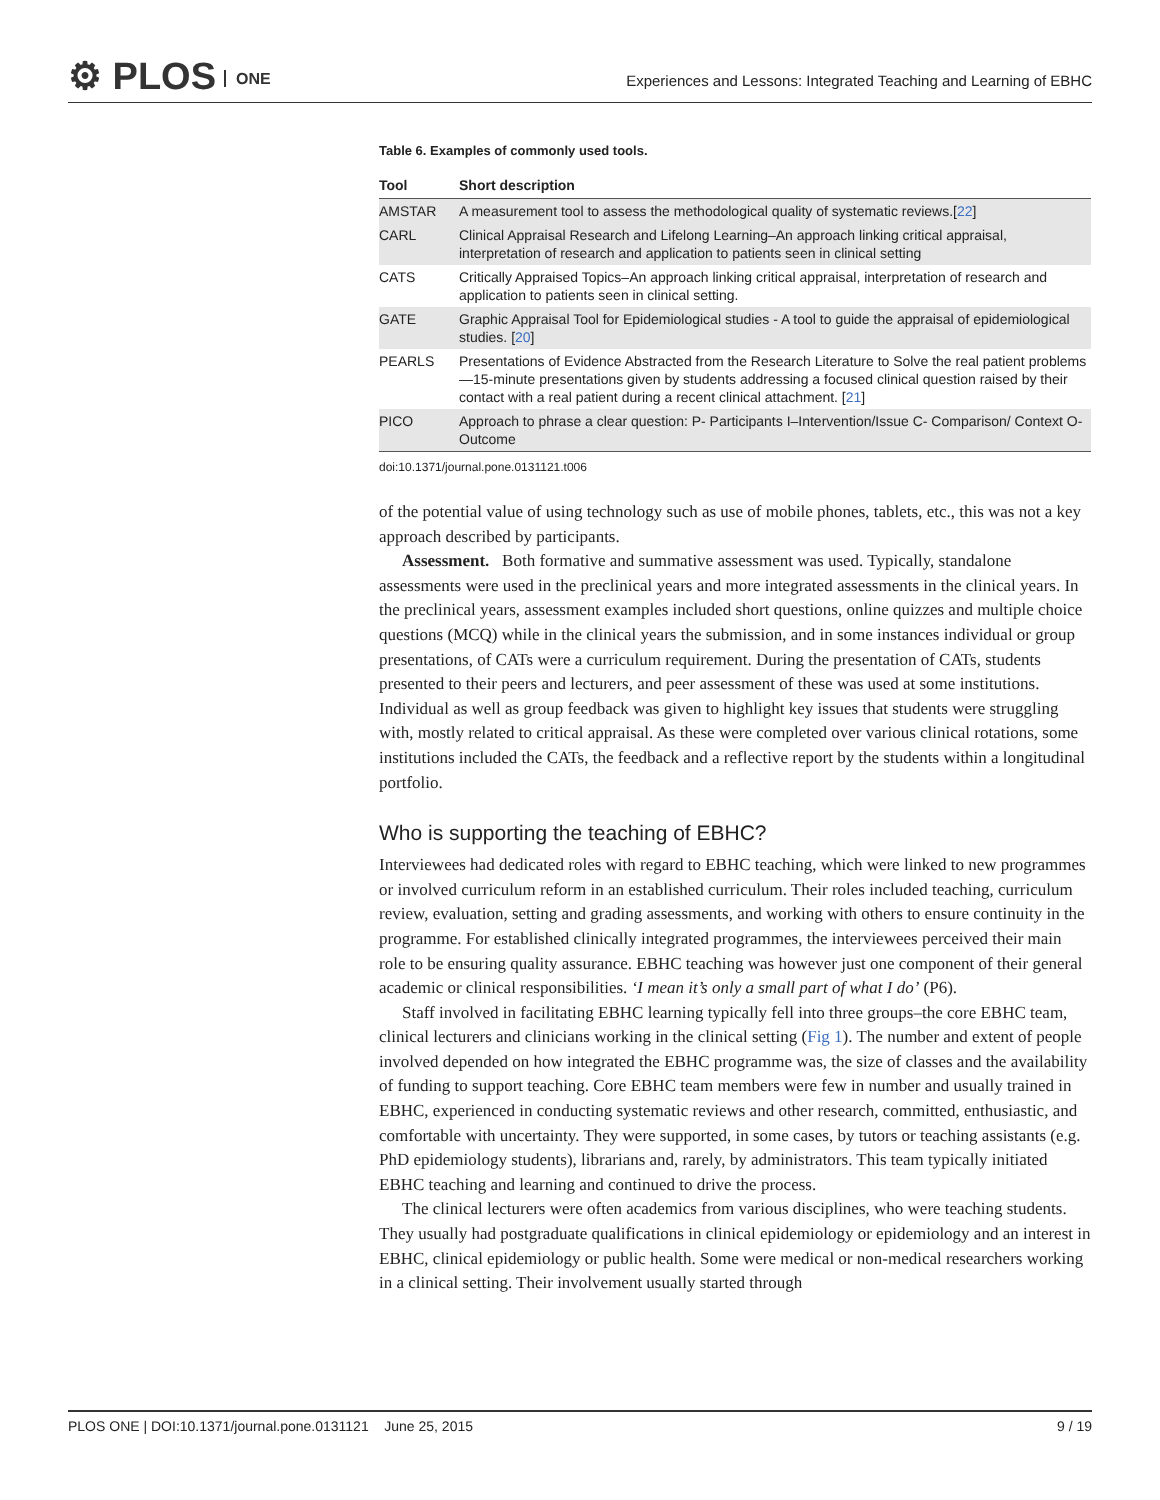⚙ PLOS ONE
Experiences and Lessons: Integrated Teaching and Learning of EBHC
Table 6. Examples of commonly used tools.
| Tool | Short description |
| --- | --- |
| AMSTAR | A measurement tool to assess the methodological quality of systematic reviews.[ 22 ] |
| CARL | Clinical Appraisal Research and Lifelong Learning–An approach linking critical appraisal, interpretation of research and application to patients seen in clinical setting |
| CATS | Critically Appraised Topics–An approach linking critical appraisal, interpretation of research and application to patients seen in clinical setting. |
| GATE | Graphic Appraisal Tool for Epidemiological studies - A tool to guide the appraisal of epidemiological studies. [ 20 ] |
| PEARLS | Presentations of Evidence Abstracted from the Research Literature to Solve the real patient problems—15-minute presentations given by students addressing a focused clinical question raised by their contact with a real patient during a recent clinical attachment. [ 21 ] |
| PICO | Approach to phrase a clear question: P- Participants I–Intervention/Issue C- Comparison/ Context O- Outcome |
doi:10.1371/journal.pone.0131121.t006
of the potential value of using technology such as use of mobile phones, tablets, etc., this was not a key approach described by participants.
Assessment. Both formative and summative assessment was used. Typically, standalone assessments were used in the preclinical years and more integrated assessments in the clinical years. In the preclinical years, assessment examples included short questions, online quizzes and multiple choice questions (MCQ) while in the clinical years the submission, and in some instances individual or group presentations, of CATs were a curriculum requirement. During the presentation of CATs, students presented to their peers and lecturers, and peer assessment of these was used at some institutions. Individual as well as group feedback was given to highlight key issues that students were struggling with, mostly related to critical appraisal. As these were completed over various clinical rotations, some institutions included the CATs, the feedback and a reflective report by the students within a longitudinal portfolio.
Who is supporting the teaching of EBHC?
Interviewees had dedicated roles with regard to EBHC teaching, which were linked to new programmes or involved curriculum reform in an established curriculum. Their roles included teaching, curriculum review, evaluation, setting and grading assessments, and working with others to ensure continuity in the programme. For established clinically integrated programmes, the interviewees perceived their main role to be ensuring quality assurance. EBHC teaching was however just one component of their general academic or clinical responsibilities. ‘I mean it’s only a small part of what I do’ (P6).
Staff involved in facilitating EBHC learning typically fell into three groups–the core EBHC team, clinical lecturers and clinicians working in the clinical setting (Fig 1). The number and extent of people involved depended on how integrated the EBHC programme was, the size of classes and the availability of funding to support teaching. Core EBHC team members were few in number and usually trained in EBHC, experienced in conducting systematic reviews and other research, committed, enthusiastic, and comfortable with uncertainty. They were supported, in some cases, by tutors or teaching assistants (e.g. PhD epidemiology students), librarians and, rarely, by administrators. This team typically initiated EBHC teaching and learning and continued to drive the process.
The clinical lecturers were often academics from various disciplines, who were teaching students. They usually had postgraduate qualifications in clinical epidemiology or epidemiology and an interest in EBHC, clinical epidemiology or public health. Some were medical or non-medical researchers working in a clinical setting. Their involvement usually started through
PLOS ONE | DOI:10.1371/journal.pone.0131121 June 25, 2015 9 / 19